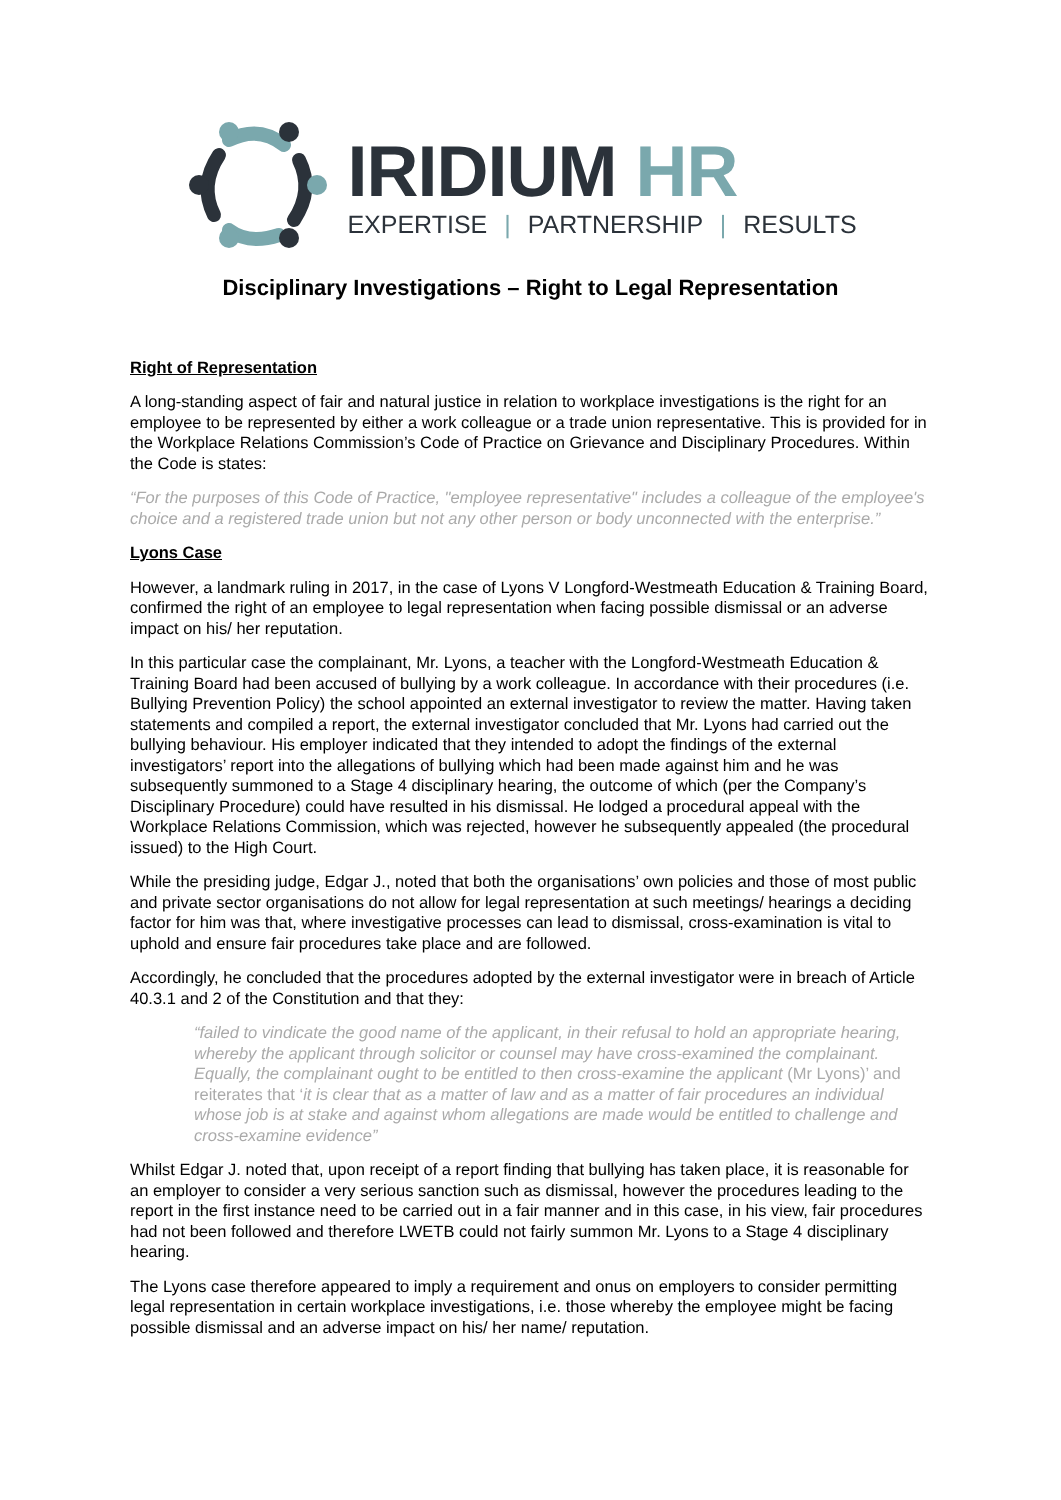IRIDIUM HR
EXPERTISE | PARTNERSHIP | RESULTS
Disciplinary Investigations – Right to Legal Representation
Right of Representation
A long-standing aspect of fair and natural justice in relation to workplace investigations is the right for an employee to be represented by either a work colleague or a trade union representative. This is provided for in the Workplace Relations Commission’s Code of Practice on Grievance and Disciplinary Procedures. Within the Code is states:
“For the purposes of this Code of Practice, "employee representative" includes a colleague of the employee's choice and a registered trade union but not any other person or body unconnected with the enterprise.”
Lyons Case
However, a landmark ruling in 2017, in the case of Lyons V Longford-Westmeath Education & Training Board, confirmed the right of an employee to legal representation when facing possible dismissal or an adverse impact on his/ her reputation.
In this particular case the complainant, Mr. Lyons, a teacher with the Longford-Westmeath Education & Training Board had been accused of bullying by a work colleague. In accordance with their procedures (i.e. Bullying Prevention Policy) the school appointed an external investigator to review the matter. Having taken statements and compiled a report, the external investigator concluded that Mr. Lyons had carried out the bullying behaviour. His employer indicated that they intended to adopt the findings of the external investigators’ report into the allegations of bullying which had been made against him and he was subsequently summoned to a Stage 4 disciplinary hearing, the outcome of which (per the Company’s Disciplinary Procedure) could have resulted in his dismissal. He lodged a procedural appeal with the Workplace Relations Commission, which was rejected, however he subsequently appealed (the procedural issued) to the High Court.
While the presiding judge, Edgar J., noted that both the organisations’ own policies and those of most public and private sector organisations do not allow for legal representation at such meetings/ hearings a deciding factor for him was that, where investigative processes can lead to dismissal, cross-examination is vital to uphold and ensure fair procedures take place and are followed.
Accordingly, he concluded that the procedures adopted by the external investigator were in breach of Article 40.3.1 and 2 of the Constitution and that they:
“failed to vindicate the good name of the applicant, in their refusal to hold an appropriate hearing, whereby the applicant through solicitor or counsel may have cross-examined the complainant. Equally, the complainant ought to be entitled to then cross-examine the applicant (Mr Lyons)’ and reiterates that ‘it is clear that as a matter of law and as a matter of fair procedures an individual whose job is at stake and against whom allegations are made would be entitled to challenge and cross-examine evidence”
Whilst Edgar J. noted that, upon receipt of a report finding that bullying has taken place, it is reasonable for an employer to consider a very serious sanction such as dismissal, however the procedures leading to the report in the first instance need to be carried out in a fair manner and in this case, in his view, fair procedures had not been followed and therefore LWETB could not fairly summon Mr. Lyons to a Stage 4 disciplinary hearing.
The Lyons case therefore appeared to imply a requirement and onus on employers to consider permitting legal representation in certain workplace investigations, i.e. those whereby the employee might be facing possible dismissal and an adverse impact on his/ her name/ reputation.